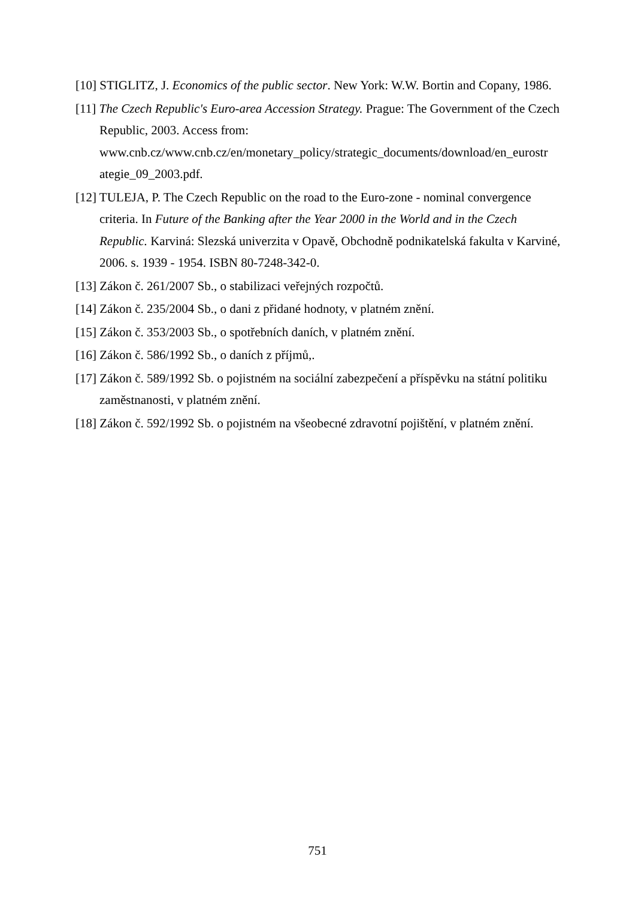[10] STIGLITZ, J. Economics of the public sector. New York: W.W. Bortin and Copany, 1986.
[11] The Czech Republic's Euro-area Accession Strategy. Prague: The Government of the Czech Republic, 2003. Access from: www.cnb.cz/www.cnb.cz/en/monetary_policy/strategic_documents/download/en_eurostr ategie_09_2003.pdf.
[12] TULEJA, P. The Czech Republic on the road to the Euro-zone - nominal convergence criteria. In Future of the Banking after the Year 2000 in the World and in the Czech Republic. Karviná: Slezská univerzita v Opavě, Obchodně podnikatelská fakulta v Karviné, 2006. s. 1939 - 1954. ISBN 80-7248-342-0.
[13] Zákon č. 261/2007 Sb., o stabilizaci veřejných rozpočtů.
[14] Zákon č. 235/2004 Sb., o dani z přidané hodnoty, v platném znění.
[15] Zákon č. 353/2003 Sb., o spotřebních daních, v platném znění.
[16] Zákon č. 586/1992 Sb., o daních z příjmů,.
[17] Zákon č. 589/1992 Sb. o pojistném na sociální zabezpečení a příspěvku na státní politiku zaměstnanosti, v platném znění.
[18] Zákon č. 592/1992 Sb. o pojistném na všeobecné zdravotní pojištění, v platném znění.
751